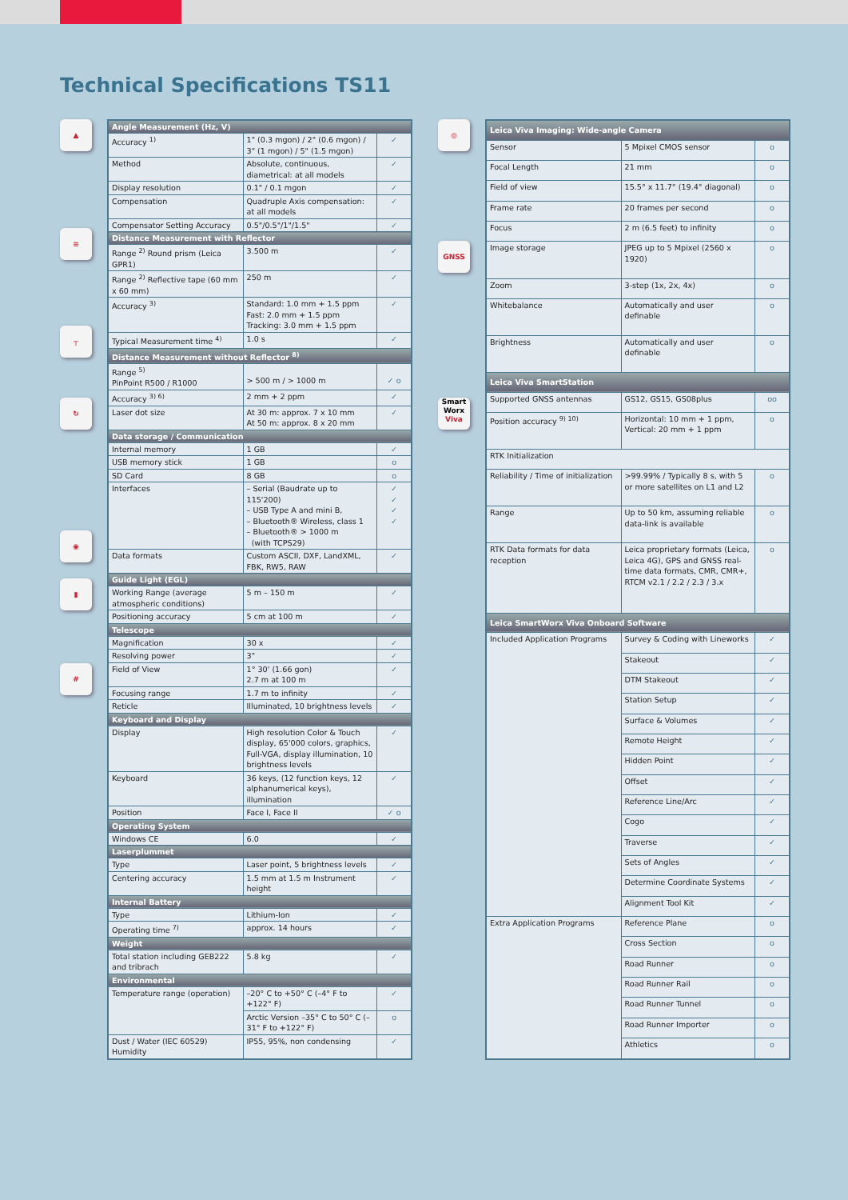Technical Specifications TS11
▲
≡
┬
↻
◉
▮
#
| Angle Measurement (Hz, V) | | |
| --- | --- | --- |
| Accuracy <sup>1)</sup> | 1" (0.3 mgon) / 2" (0.6 mgon) / 3" (1 mgon) / 5" (1.5 mgon) | ✓ |
| Method | Absolute, continuous, diametrical: at all models | ✓ |
| Display resolution | 0.1" / 0.1 mgon | ✓ |
| Compensation | Quadruple Axis compensation: at all models | ✓ |
| Compensator Setting Accuracy | 0.5"/0.5"/1"/1.5" | ✓ |
| Distance Measurement with Reflector | | |
| Range <sup>2)</sup> Round prism (Leica GPR1) | 3.500 m | ✓ |
| Range <sup>2)</sup> Reflective tape (60 mm x 60 mm) | 250 m | ✓ |
| Accuracy <sup>3)</sup> | Standard: 1.0 mm + 1.5 ppm Fast: 2.0 mm + 1.5 ppm Tracking: 3.0 mm + 1.5 ppm | ✓ |
| Typical Measurement time <sup>4)</sup> | 1.0 s | ✓ |
| Distance Measurement without Reflector <sup>8)</sup> | | |
| Range <sup>5)</sup> PinPoint R500 / R1000 | > 500 m / > 1000 m | ✓ o |
| Accuracy <sup>3) 6)</sup> | 2 mm + 2 ppm | ✓ |
| Laser dot size | At 30 m: approx. 7 x 10 mm At 50 m: approx. 8 x 20 mm | ✓ |
| Data storage / Communication | | |
| Internal memory | 1 GB | ✓ |
| USB memory stick | 1 GB | o |
| SD Card | 8 GB | o |
| Interfaces | – Serial (Baudrate up to 115'200) – USB Type A and mini B, – Bluetooth® Wireless, class 1 – Bluetooth® > 1000 m (with TCPS29) | ✓ ✓ ✓ ✓ |
| Data formats | Custom ASCII, DXF, LandXML, FBK, RW5, RAW | ✓ |
| Guide Light (EGL) | | |
| Working Range (average atmospheric conditions) | 5 m – 150 m | ✓ |
| Positioning accuracy | 5 cm at 100 m | ✓ |
| Telescope | | |
| Magnification | 30 x | ✓ |
| Resolving power | 3" | ✓ |
| Field of View | 1° 30' (1.66 gon) 2.7 m at 100 m | ✓ |
| Focusing range | 1.7 m to infinity | ✓ |
| Reticle | Illuminated, 10 brightness levels | ✓ |
| Keyboard and Display | | |
| Display | High resolution Color & Touch display, 65'000 colors, graphics, Full-VGA, display illumination, 10 brightness levels | ✓ |
| Keyboard | 36 keys, (12 function keys, 12 alphanumerical keys), illumination | ✓ |
| Position | Face I, Face II | ✓ o |
| Operating System | | |
| Windows CE | 6.0 | ✓ |
| Laserplummet | | |
| Type | Laser point, 5 brightness levels | ✓ |
| Centering accuracy | 1.5 mm at 1.5 m Instrument height | ✓ |
| Internal Battery | | |
| Type | Lithium-Ion | ✓ |
| Operating time <sup>7)</sup> | approx. 14 hours | ✓ |
| Weight | | |
| Total station including GEB222 and tribrach | 5.8 kg | ✓ |
| Environmental | | |
| Temperature range (operation) | –20° C to +50° C (–4° F to +122° F) | ✓ |
| | Arctic Version –35° C to 50° C (–31° F to +122° F) | o |
| Dust / Water (IEC 60529) Humidity | IP55, 95%, non condensing | ✓ |
◎
GNSS
Smart Worx Viva
| Leica Viva Imaging: Wide-angle Camera | | |
| --- | --- | --- |
| Sensor | 5 Mpixel CMOS sensor | o |
| Focal Length | 21 mm | o |
| Field of view | 15.5° x 11.7° (19.4° diagonal) | o |
| Frame rate | 20 frames per second | o |
| Focus | 2 m (6.5 feet) to infinity | o |
| Image storage | JPEG up to 5 Mpixel (2560 x 1920) | o |
| Zoom | 3-step (1x, 2x, 4x) | o |
| Whitebalance | Automatically and user definable | o |
| Brightness | Automatically and user definable | o |
| Leica Viva SmartStation | | |
| Supported GNSS antennas | GS12, GS15, GS08plus | oo |
| Position accuracy <sup>9) 10)</sup> | Horizontal: 10 mm + 1 ppm, Vertical: 20 mm + 1 ppm | o |
| RTK Initialization | | |
| Reliability / Time of initialization | >99.99% / Typically 8 s, with 5 or more satellites on L1 and L2 | o |
| Range | Up to 50 km, assuming reliable data-link is available | o |
| RTK Data formats for data reception | Leica proprietary formats (Leica, Leica 4G), GPS and GNSS real-time data formats, CMR, CMR+, RTCM v2.1 / 2.2 / 2.3 / 3.x | o |
| Leica SmartWorx Viva Onboard Software | | |
| Included Application Programs | Survey & Coding with Lineworks | ✓ |
| | Stakeout | ✓ |
| | DTM Stakeout | ✓ |
| | Station Setup | ✓ |
| | Surface & Volumes | ✓ |
| | Remote Height | ✓ |
| | Hidden Point | ✓ |
| | Offset | ✓ |
| | Reference Line/Arc | ✓ |
| | Cogo | ✓ |
| | Traverse | ✓ |
| | Sets of Angles | ✓ |
| | Determine Coordinate Systems | ✓ |
| | Alignment Tool Kit | ✓ |
| Extra Application Programs | Reference Plane | o |
| | Cross Section | o |
| | Road Runner | o |
| | Road Runner Rail | o |
| | Road Runner Tunnel | o |
| | Road Runner Importer | o |
| | Athletics | o |